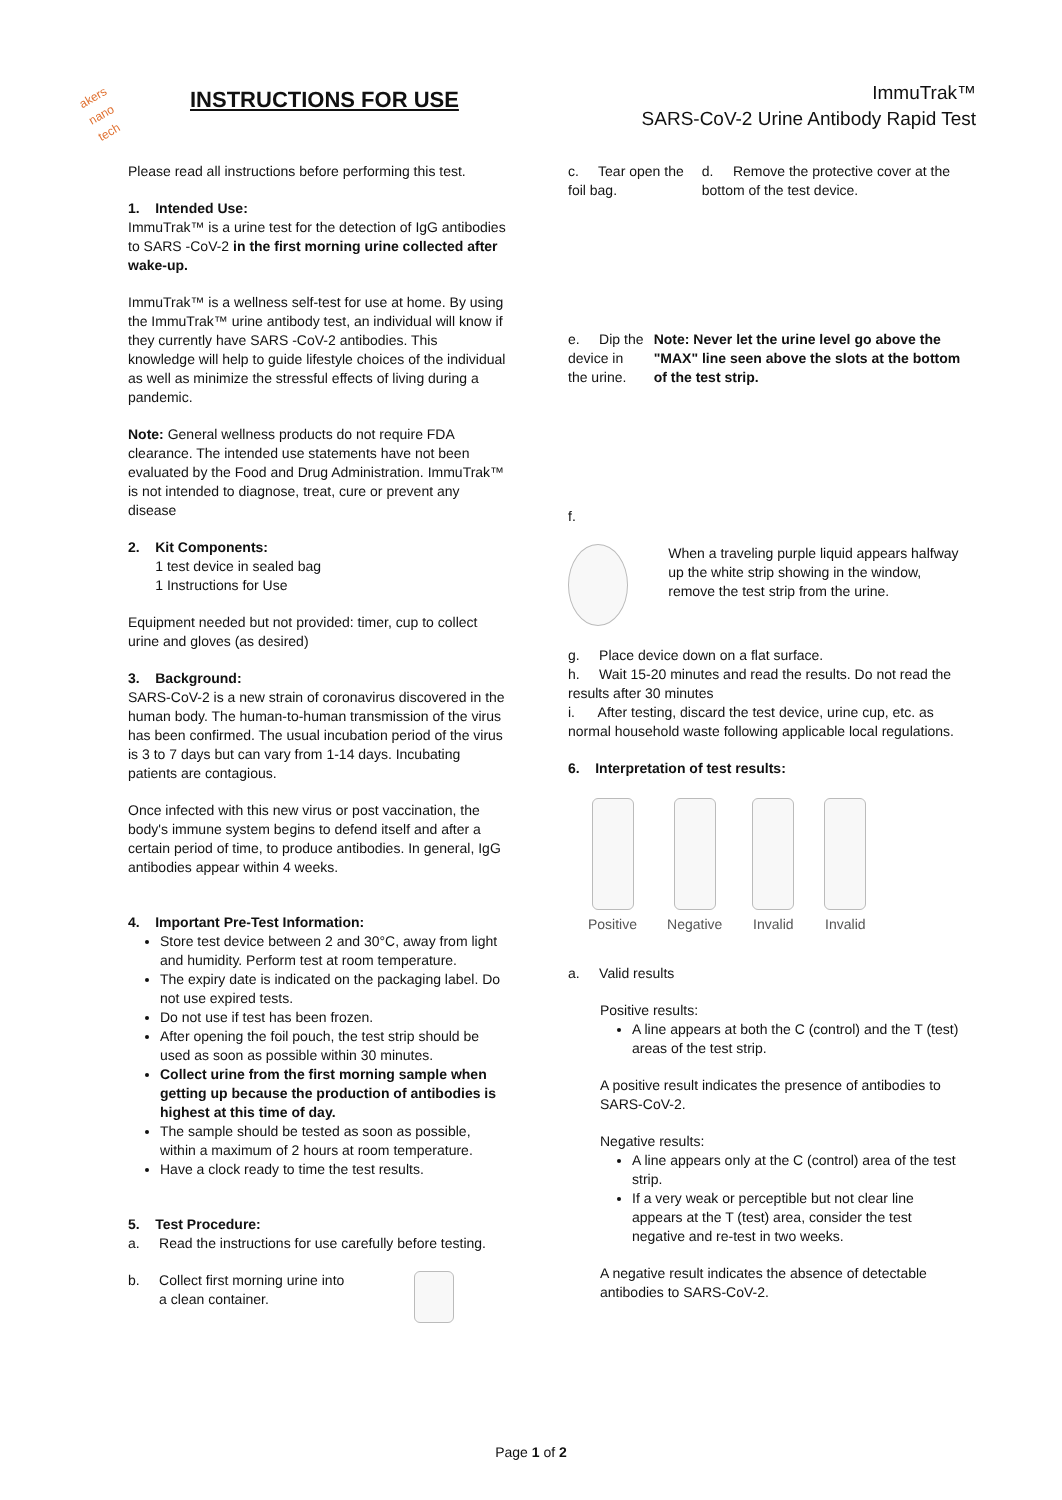akers nano tech
INSTRUCTIONS FOR USE
ImmuTrak™
SARS-CoV-2 Urine Antibody Rapid Test
Please read all instructions before performing this test.
1. Intended Use:
ImmuTrak™ is a urine test for the detection of IgG antibodies to SARS -CoV-2 in the first morning urine collected after wake-up.
ImmuTrak™ is a wellness self-test for use at home. By using the ImmuTrak™ urine antibody test, an individual will know if they currently have SARS -CoV-2 antibodies. This knowledge will help to guide lifestyle choices of the individual as well as minimize the stressful effects of living during a pandemic.
Note: General wellness products do not require FDA clearance. The intended use statements have not been evaluated by the Food and Drug Administration. ImmuTrak™ is not intended to diagnose, treat, cure or prevent any disease
2. Kit Components:
1 test device in sealed bag
1 Instructions for Use
Equipment needed but not provided: timer, cup to collect urine and gloves (as desired)
3. Background:
SARS-CoV-2 is a new strain of coronavirus discovered in the human body. The human-to-human transmission of the virus has been confirmed. The usual incubation period of the virus is 3 to 7 days but can vary from 1-14 days. Incubating patients are contagious.
Once infected with this new virus or post vaccination, the body's immune system begins to defend itself and after a certain period of time, to produce antibodies. In general, IgG antibodies appear within 4 weeks.
4. Important Pre-Test Information:
Store test device between 2 and 30°C, away from light and humidity. Perform test at room temperature.
The expiry date is indicated on the packaging label. Do not use expired tests.
Do not use if test has been frozen.
After opening the foil pouch, the test strip should be used as soon as possible within 30 minutes.
Collect urine from the first morning sample when getting up because the production of antibodies is highest at this time of day.
The sample should be tested as soon as possible, within a maximum of 2 hours at room temperature.
Have a clock ready to time the test results.
5. Test Procedure:
a. Read the instructions for use carefully before testing.
b. Collect first morning urine into
a clean container.
c. Tear open the foil bag.
d. Remove the protective cover at the bottom of the test device.
e. Dip the device in the urine.
Note: Never let the urine level go above the "MAX" line seen above the slots at the bottom of the test strip.
f.
When a traveling purple liquid appears halfway up the white strip showing in the window, remove the test strip from the urine.
g. Place device down on a flat surface.
h. Wait 15-20 minutes and read the results. Do not read the results after 30 minutes
i. After testing, discard the test device, urine cup, etc. as normal household waste following applicable local regulations.
6. Interpretation of test results:
Positive
Negative
Invalid
Invalid
a. Valid results
Positive results:
A line appears at both the C (control) and the T (test) areas of the test strip.
A positive result indicates the presence of antibodies to SARS-CoV-2.
Negative results:
A line appears only at the C (control) area of the test strip.
If a very weak or perceptible but not clear line appears at the T (test) area, consider the test negative and re-test in two weeks.
A negative result indicates the absence of detectable antibodies to SARS-CoV-2.
Page 1 of 2